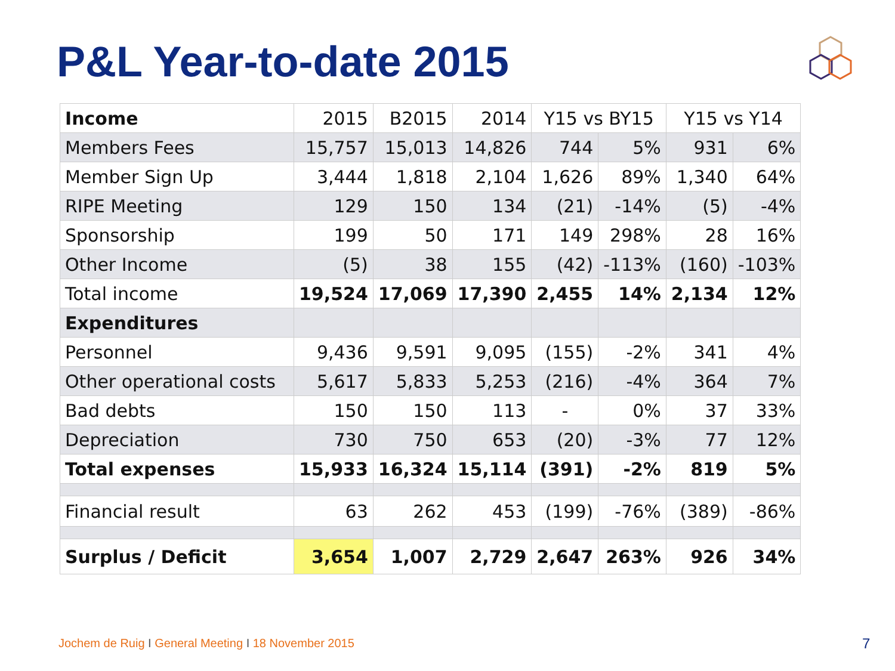P&L Year-to-date 2015
| Income | 2015 | B2015 | 2014 | Y15 vs BY15 | | Y15 vs Y14 | |
| --- | --- | --- | --- | --- | --- | --- | --- |
| Members Fees | 15,757 | 15,013 | 14,826 | 744 | 5% | 931 | 6% |
| Member Sign Up | 3,444 | 1,818 | 2,104 | 1,626 | 89% | 1,340 | 64% |
| RIPE Meeting | 129 | 150 | 134 | (21) | -14% | (5) | -4% |
| Sponsorship | 199 | 50 | 171 | 149 | 298% | 28 | 16% |
| Other Income | (5) | 38 | 155 | (42) | -113% | (160) | -103% |
| Total income | 19,524 | 17,069 | 17,390 | 2,455 | 14% | 2,134 | 12% |
| Expenditures | | | | | | | |
| Personnel | 9,436 | 9,591 | 9,095 | (155) | -2% | 341 | 4% |
| Other operational costs | 5,617 | 5,833 | 5,253 | (216) | -4% | 364 | 7% |
| Bad debts | 150 | 150 | 113 | - | 0% | 37 | 33% |
| Depreciation | 730 | 750 | 653 | (20) | -3% | 77 | 12% |
| Total expenses | 15,933 | 16,324 | 15,114 | (391) | -2% | 819 | 5% |
| Financial result | 63 | 262 | 453 | (199) | -76% | (389) | -86% |
| Surplus / Deficit | 3,654 | 1,007 | 2,729 | 2,647 | 263% | 926 | 34% |
Jochem de Ruig I General Meeting I 18 November 2015
7